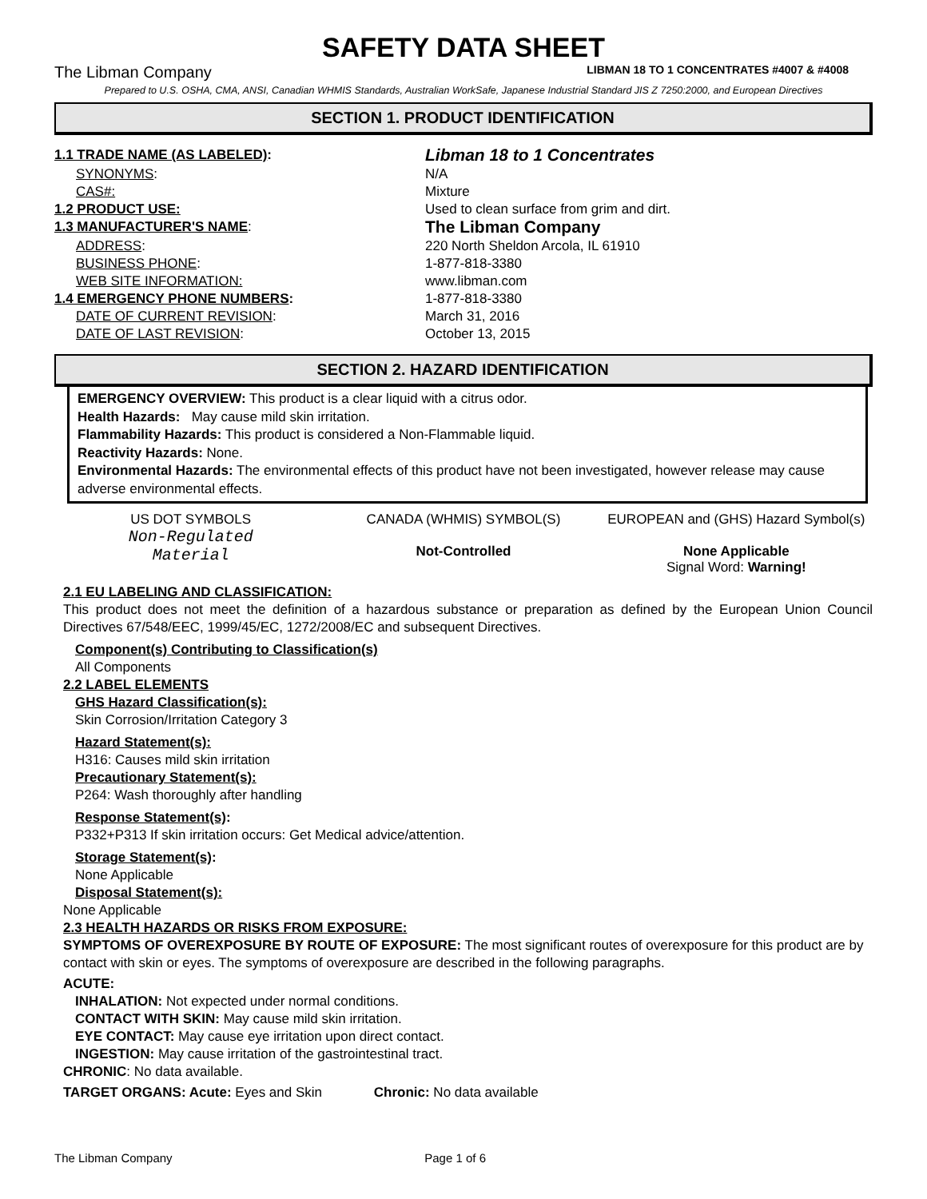SAFETY DATA SHEET
The Libman Company LIBMAN 18 TO 1 CONCENTRATES #4007 & #4008
Prepared to U.S. OSHA, CMA, ANSI, Canadian WHMIS Standards, Australian WorkSafe, Japanese Industrial Standard JIS Z 7250:2000, and European Directives
SECTION 1. PRODUCT IDENTIFICATION
| 1.1 TRADE NAME (AS LABELED) : | Libman 18 to 1 Concentrates |
| SYNONYMS : | N/A |
| CAS#: | Mixture |
| 1.2 PRODUCT USE: | Used to clean surface from grim and dirt. |
| 1.3 MANUFACTURER'S NAME : | The Libman Company |
| ADDRESS : | 220 North Sheldon Arcola, IL 61910 |
| BUSINESS PHONE : | 1-877-818-3380 |
| WEB SITE INFORMATION: | www.libman.com |
| 1.4 EMERGENCY PHONE NUMBERS : | 1-877-818-3380 |
| DATE OF CURRENT REVISION : | March 31, 2016 |
| DATE OF LAST REVISION : | October 13, 2015 |
SECTION 2. HAZARD IDENTIFICATION
EMERGENCY OVERVIEW: This product is a clear liquid with a citrus odor.
Health Hazards: May cause mild skin irritation.
Flammability Hazards: This product is considered a Non-Flammable liquid.
Reactivity Hazards: None.
Environmental Hazards: The environmental effects of this product have not been investigated, however release may cause adverse environmental effects.
US DOT SYMBOLS
Non-Regulated
Material
CANADA (WHMIS) SYMBOL(S)
Not-Controlled
EUROPEAN and (GHS) Hazard Symbol(s)
None Applicable
Signal Word: Warning!
2.1 EU LABELING AND CLASSIFICATION:
This product does not meet the definition of a hazardous substance or preparation as defined by the European Union Council Directives 67/548/EEC, 1999/45/EC, 1272/2008/EC and subsequent Directives.
Component(s) Contributing to Classification(s)
All Components
2.2 LABEL ELEMENTS
GHS Hazard Classification(s):
Skin Corrosion/Irritation Category 3
Hazard Statement(s):
H316: Causes mild skin irritation
Precautionary Statement(s):
P264: Wash thoroughly after handling
Response Statement(s):
P332+P313 If skin irritation occurs: Get Medical advice/attention.
Storage Statement(s):
None Applicable
Disposal Statement(s):
None Applicable
2.3 HEALTH HAZARDS OR RISKS FROM EXPOSURE:
SYMPTOMS OF OVEREXPOSURE BY ROUTE OF EXPOSURE: The most significant routes of overexposure for this product are by contact with skin or eyes. The symptoms of overexposure are described in the following paragraphs.
ACUTE:
INHALATION: Not expected under normal conditions.
CONTACT WITH SKIN: May cause mild skin irritation.
EYE CONTACT: May cause eye irritation upon direct contact.
INGESTION: May cause irritation of the gastrointestinal tract.
CHRONIC: No data available.
TARGET ORGANS: Acute: Eyes and Skin Chronic: No data available
The Libman Company Page 1 of 6